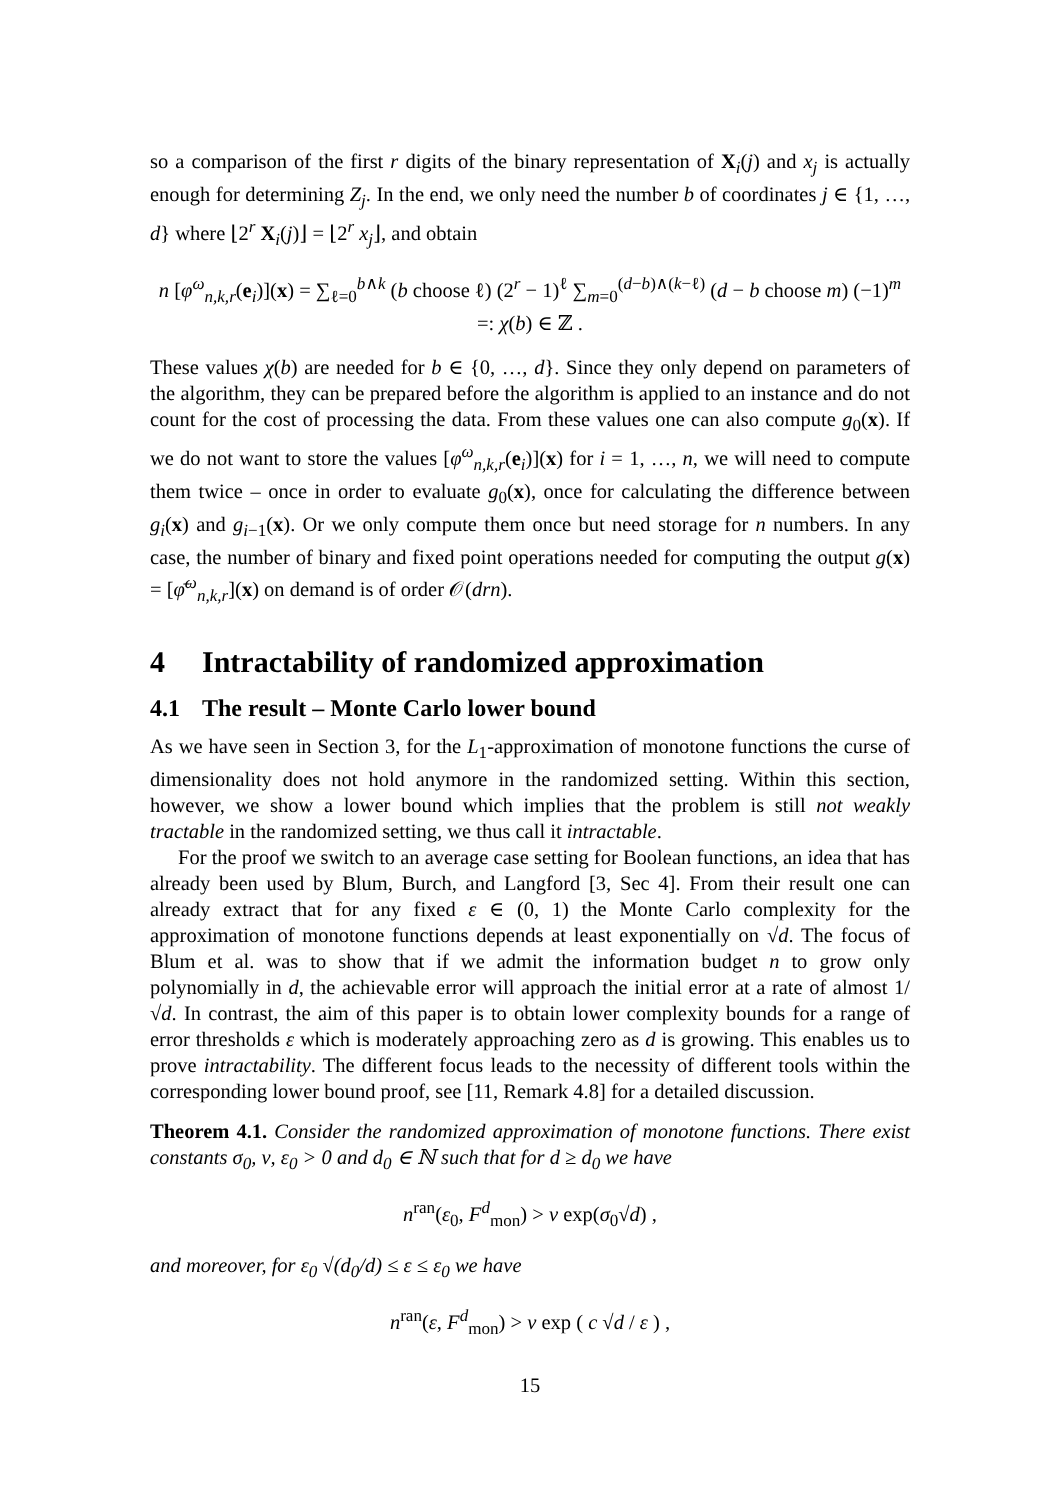so a comparison of the first r digits of the binary representation of X<sub>i</sub>(j) and x<sub>j</sub> is actually enough for determining Z<sub>j</sub>. In the end, we only need the number b of coordinates j ∈ {1, …, d} where ⌊2<sup>r</sup> X<sub>i</sub>(j)⌋ = ⌊2<sup>r</sup> x<sub>j</sub>⌋, and obtain
n [φ<sup>ω</sup><sub>n,k,r</sub>(e<sub>i</sub>)](x) = ∑<sub>ℓ=0</sub><sup>b∧k</sup> (b choose ℓ) (2<sup>r</sup> − 1)<sup>ℓ</sup> ∑<sub>m=0</sub><sup>(d−b)∧(k−ℓ)</sup> (d − b choose m) (−1)<sup>m</sup> =: χ(b) ∈ ℤ .
These values χ(b) are needed for b ∈ {0, …, d}. Since they only depend on parameters of the algorithm, they can be prepared before the algorithm is applied to an instance and do not count for the cost of processing the data. From these values one can also compute g<sub>0</sub>(x). If we do not want to store the values [φ<sup>ω</sup><sub>n,k,r</sub>(e<sub>i</sub>)](x) for i = 1, …, n, we will need to compute them twice – once in order to evaluate g<sub>0</sub>(x), once for calculating the difference between g<sub>i</sub>(x) and g<sub>i−1</sub>(x). Or we only compute them once but need storage for n numbers. In any case, the number of binary and fixed point operations needed for computing the output g(x) = [φ̄<sup>ω</sup><sub>n,k,r</sub>](x) on demand is of order 𝒪(drn).
4 Intractability of randomized approximation
4.1 The result – Monte Carlo lower bound
As we have seen in Section 3, for the L<sub>1</sub>-approximation of monotone functions the curse of dimensionality does not hold anymore in the randomized setting. Within this section, however, we show a lower bound which implies that the problem is still not weakly tractable in the randomized setting, we thus call it intractable.
For the proof we switch to an average case setting for Boolean functions, an idea that has already been used by Blum, Burch, and Langford [3, Sec 4]. From their result one can already extract that for any fixed ε ∈ (0, 1) the Monte Carlo complexity for the approximation of monotone functions depends at least exponentially on √d. The focus of Blum et al. was to show that if we admit the information budget n to grow only polynomially in d, the achievable error will approach the initial error at a rate of almost 1/√d. In contrast, the aim of this paper is to obtain lower complexity bounds for a range of error thresholds ε which is moderately approaching zero as d is growing. This enables us to prove intractability. The different focus leads to the necessity of different tools within the corresponding lower bound proof, see [11, Remark 4.8] for a detailed discussion.
Theorem 4.1. Consider the randomized approximation of monotone functions. There exist constants σ<sub>0</sub>, ν, ε<sub>0</sub> > 0 and d<sub>0</sub> ∈ ℕ such that for d ≥ d<sub>0</sub> we have
n<sup>ran</sup>(ε<sub>0</sub>, F<sup>d</sup><sub>mon</sub>) > ν exp(σ<sub>0</sub>√d) ,
and moreover, for ε<sub>0</sub> √(d<sub>0</sub>/d) ≤ ε ≤ ε<sub>0</sub> we have
n<sup>ran</sup>(ε, F<sup>d</sup><sub>mon</sub>) > ν exp ( c √d / ε ) ,
15